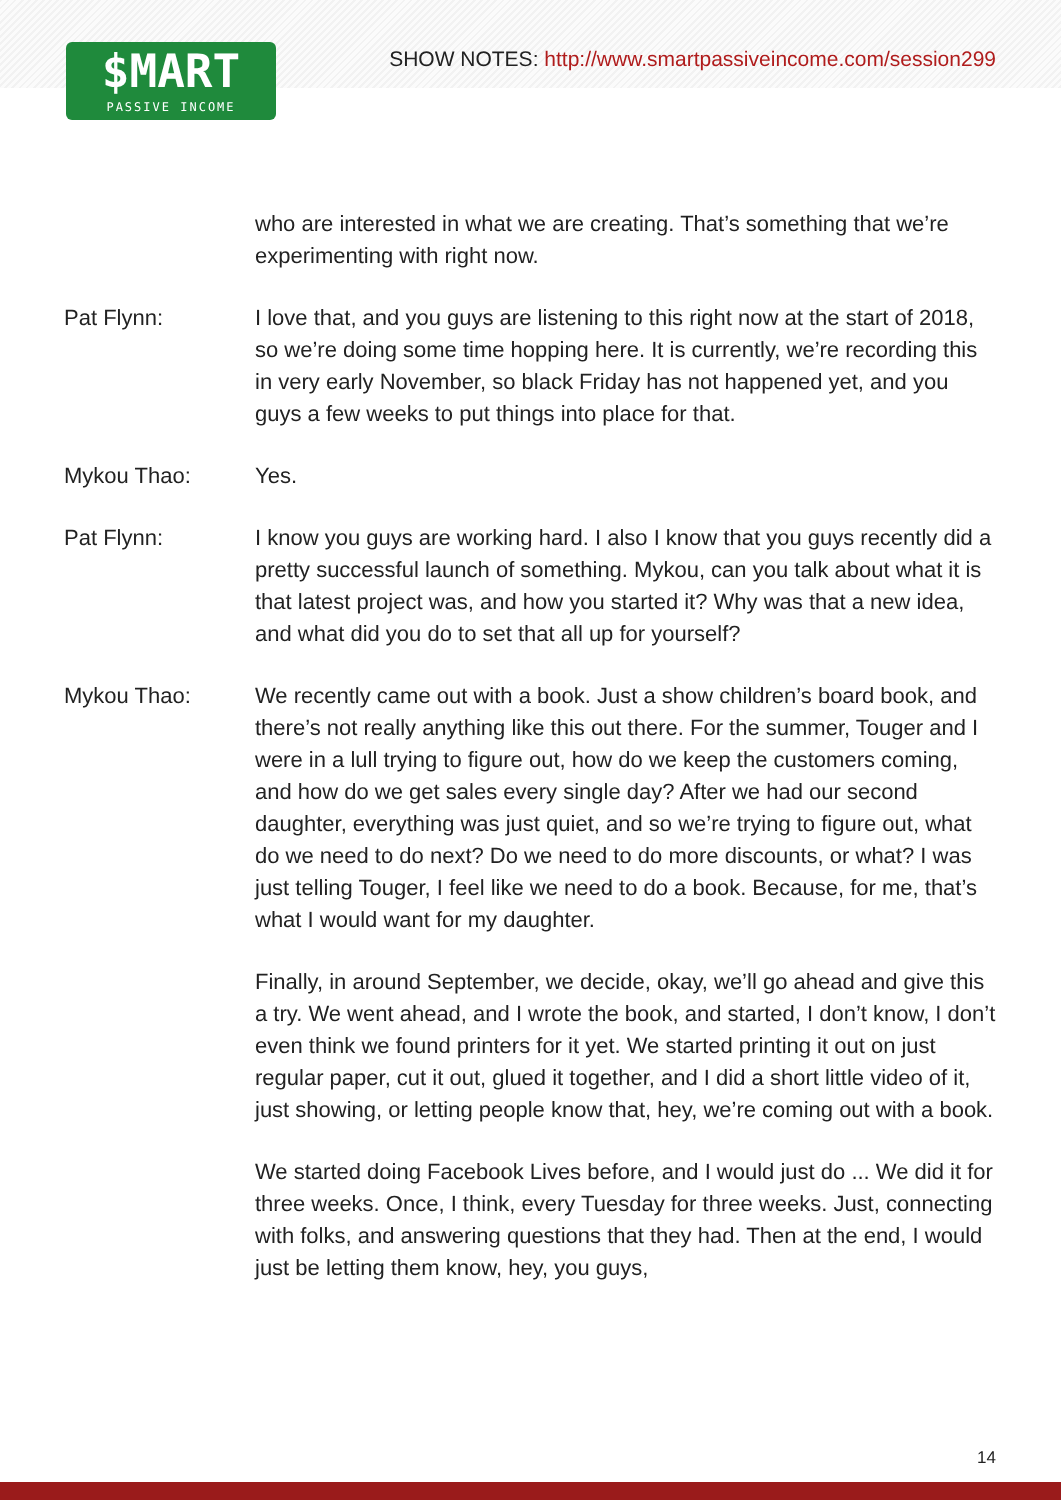$MART
PASSIVE INCOME
SHOW NOTES: http://www.smartpassiveincome.com/session299
who are interested in what we are creating. That’s something that we’re experimenting with right now.
Pat Flynn: I love that, and you guys are listening to this right now at the start of 2018, so we’re doing some time hopping here. It is currently, we’re recording this in very early November, so black Friday has not happened yet, and you guys a few weeks to put things into place for that.
Mykou Thao: Yes.
Pat Flynn: I know you guys are working hard. I also I know that you guys recently did a pretty successful launch of something. Mykou, can you talk about what it is that latest project was, and how you started it? Why was that a new idea, and what did you do to set that all up for yourself?
Mykou Thao: We recently came out with a book. Just a show children’s board book, and there’s not really anything like this out there. For the summer, Touger and I were in a lull trying to figure out, how do we keep the customers coming, and how do we get sales every single day? After we had our second daughter, everything was just quiet, and so we’re trying to figure out, what do we need to do next? Do we need to do more discounts, or what? I was just telling Touger, I feel like we need to do a book. Because, for me, that’s what I would want for my daughter.
Finally, in around September, we decide, okay, we’ll go ahead and give this a try. We went ahead, and I wrote the book, and started, I don’t know, I don’t even think we found printers for it yet. We started printing it out on just regular paper, cut it out, glued it together, and I did a short little video of it, just showing, or letting people know that, hey, we’re coming out with a book.
We started doing Facebook Lives before, and I would just do ... We did it for three weeks. Once, I think, every Tuesday for three weeks. Just, connecting with folks, and answering questions that they had. Then at the end, I would just be letting them know, hey, you guys,
14